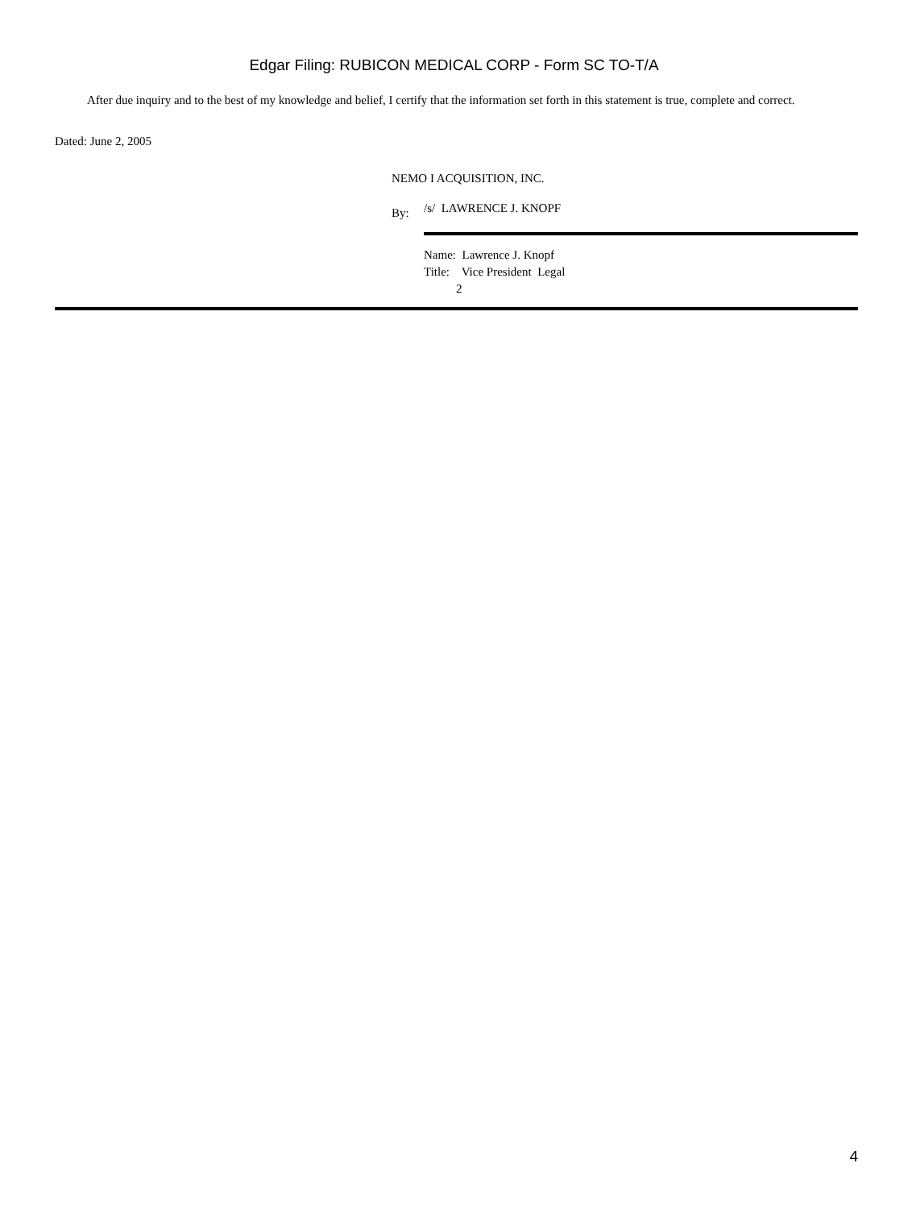Edgar Filing: RUBICON MEDICAL CORP - Form SC TO-T/A
After due inquiry and to the best of my knowledge and belief, I certify that the information set forth in this statement is true, complete and correct.
Dated: June 2, 2005
NEMO I ACQUISITION, INC.
By: /s/ LAWRENCE J. KNOPF
Name: Lawrence J. Knopf
Title: Vice President Legal
2
4